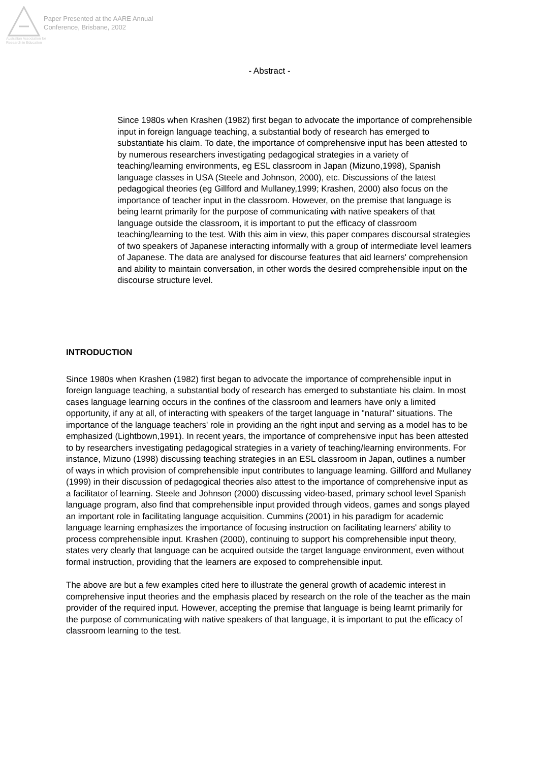Australian Association for Research in Education
Paper Presented at the AARE Annual
Conference, Brisbane, 2002
- Abstract -
Since 1980s when Krashen (1982) first began to advocate the importance of comprehensible input in foreign language teaching, a substantial body of research has emerged to substantiate his claim. To date, the importance of comprehensive input has been attested to by numerous researchers investigating pedagogical strategies in a variety of teaching/learning environments, eg ESL classroom in Japan (Mizuno,1998), Spanish language classes in USA (Steele and Johnson, 2000), etc. Discussions of the latest pedagogical theories (eg Gillford and Mullaney,1999; Krashen, 2000) also focus on the importance of teacher input in the classroom. However, on the premise that language is being learnt primarily for the purpose of communicating with native speakers of that language outside the classroom, it is important to put the efficacy of classroom teaching/learning to the test. With this aim in view, this paper compares discoursal strategies of two speakers of Japanese interacting informally with a group of intermediate level learners of Japanese. The data are analysed for discourse features that aid learners' comprehension and ability to maintain conversation, in other words the desired comprehensible input on the discourse structure level.
INTRODUCTION
Since 1980s when Krashen (1982) first began to advocate the importance of comprehensible input in foreign language teaching, a substantial body of research has emerged to substantiate his claim. In most cases language learning occurs in the confines of the classroom and learners have only a limited opportunity, if any at all, of interacting with speakers of the target language in "natural" situations. The importance of the language teachers' role in providing an the right input and serving as a model has to be emphasized (Lightbown,1991). In recent years, the importance of comprehensive input has been attested to by researchers investigating pedagogical strategies in a variety of teaching/learning environments. For instance, Mizuno (1998) discussing teaching strategies in an ESL classroom in Japan, outlines a number of ways in which provision of comprehensible input contributes to language learning. Gillford and Mullaney (1999) in their discussion of pedagogical theories also attest to the importance of comprehensive input as a facilitator of learning. Steele and Johnson (2000) discussing video-based, primary school level Spanish language program, also find that comprehensible input provided through videos, games and songs played an important role in facilitating language acquisition. Cummins (2001) in his paradigm for academic language learning emphasizes the importance of focusing instruction on facilitating learners' ability to process comprehensible input. Krashen (2000), continuing to support his comprehensible input theory, states very clearly that language can be acquired outside the target language environment, even without formal instruction, providing that the learners are exposed to comprehensible input.
The above are but a few examples cited here to illustrate the general growth of academic interest in comprehensive input theories and the emphasis placed by research on the role of the teacher as the main provider of the required input. However, accepting the premise that language is being learnt primarily for the purpose of communicating with native speakers of that language, it is important to put the efficacy of classroom learning to the test.